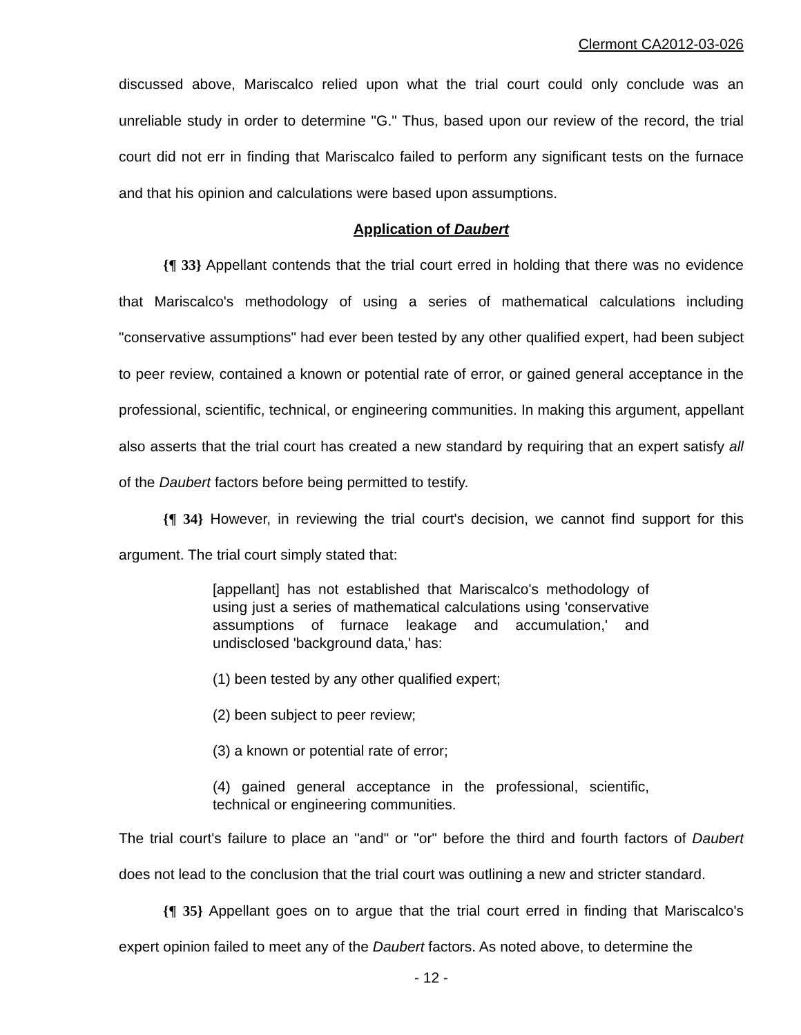Clermont CA2012-03-026
discussed above, Mariscalco relied upon what the trial court could only conclude was an unreliable study in order to determine "G." Thus, based upon our review of the record, the trial court did not err in finding that Mariscalco failed to perform any significant tests on the furnace and that his opinion and calculations were based upon assumptions.
Application of Daubert
{¶ 33} Appellant contends that the trial court erred in holding that there was no evidence that Mariscalco's methodology of using a series of mathematical calculations including "conservative assumptions" had ever been tested by any other qualified expert, had been subject to peer review, contained a known or potential rate of error, or gained general acceptance in the professional, scientific, technical, or engineering communities. In making this argument, appellant also asserts that the trial court has created a new standard by requiring that an expert satisfy all of the Daubert factors before being permitted to testify.
{¶ 34} However, in reviewing the trial court's decision, we cannot find support for this argument. The trial court simply stated that:
[appellant] has not established that Mariscalco's methodology of using just a series of mathematical calculations using 'conservative assumptions of furnace leakage and accumulation,' and undisclosed 'background data,' has:
(1) been tested by any other qualified expert;
(2) been subject to peer review;
(3) a known or potential rate of error;
(4) gained general acceptance in the professional, scientific, technical or engineering communities.
The trial court's failure to place an "and" or "or" before the third and fourth factors of Daubert does not lead to the conclusion that the trial court was outlining a new and stricter standard.
{¶ 35} Appellant goes on to argue that the trial court erred in finding that Mariscalco's expert opinion failed to meet any of the Daubert factors. As noted above, to determine the
- 12 -